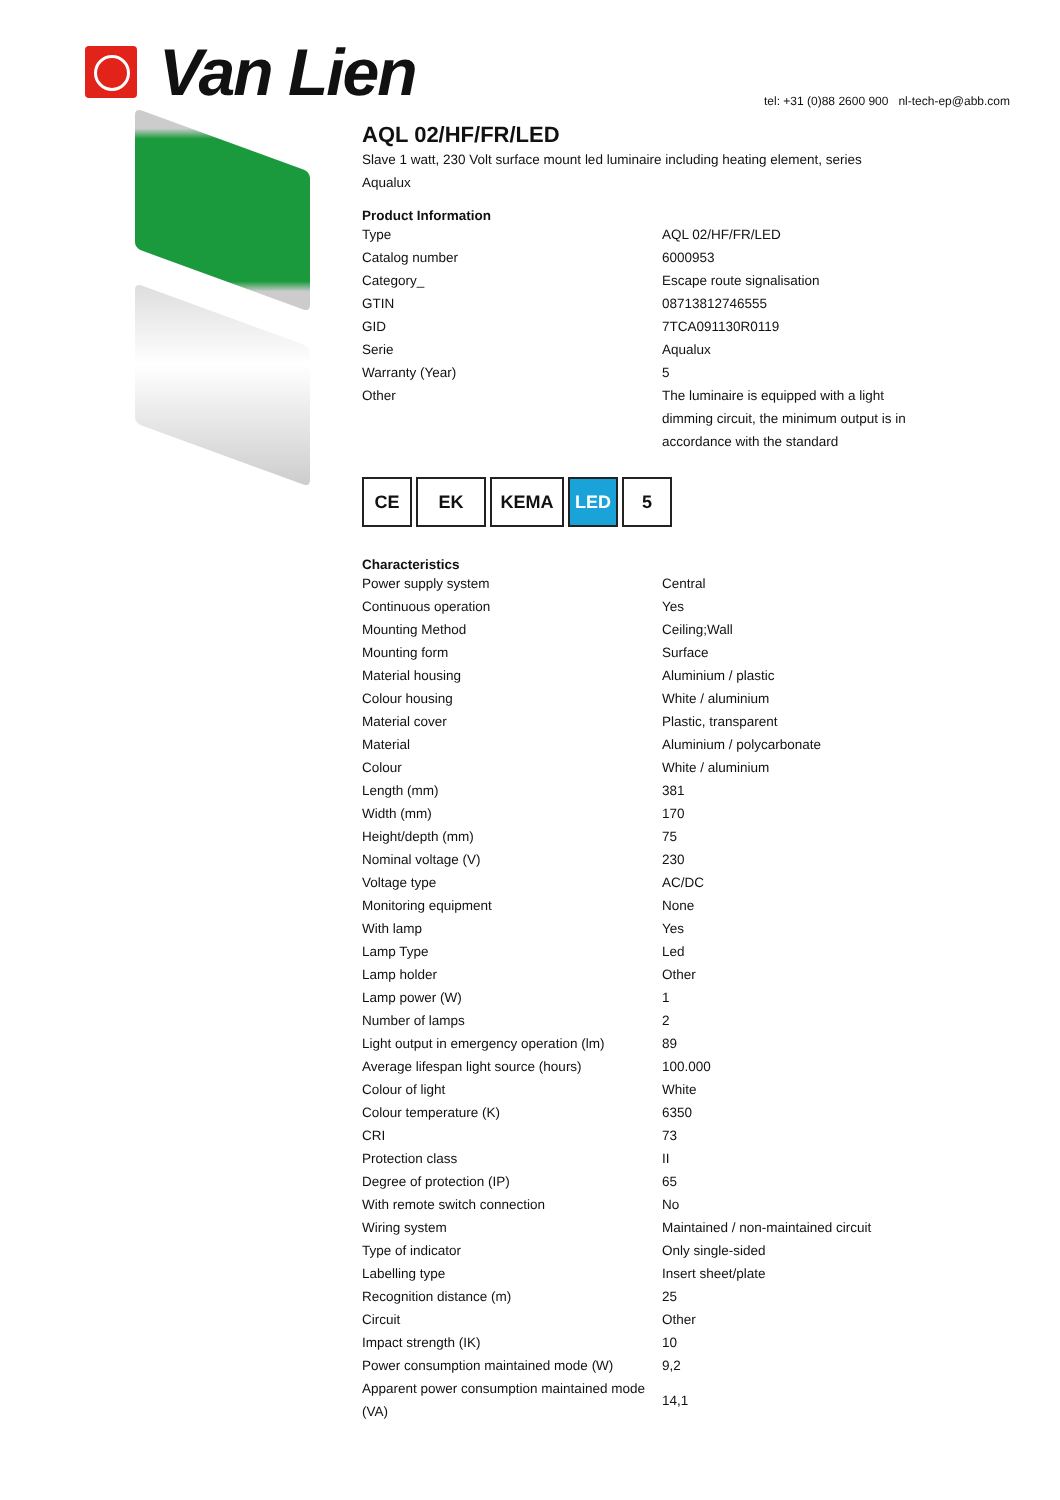Van Lien
tel: +31 (0)88 2600 900 nl-tech-ep@abb.com
AQL 02/HF/FR/LED
Slave 1 watt, 230 Volt surface mount led luminaire including heating element, series Aqualux
Product Information
| Type | AQL 02/HF/FR/LED |
| Catalog number | 6000953 |
| Category_ | Escape route signalisation |
| GTIN | 08713812746555 |
| GID | 7TCA091130R0119 |
| Serie | Aqualux |
| Warranty (Year) | 5 |
| Other | The luminaire is equipped with a light dimming circuit, the minimum output is in accordance with the standard |
CE EK KEMA LED 5
Characteristics
| Power supply system | Central |
| Continuous operation | Yes |
| Mounting Method | Ceiling;Wall |
| Mounting form | Surface |
| Material housing | Aluminium / plastic |
| Colour housing | White / aluminium |
| Material cover | Plastic, transparent |
| Material | Aluminium / polycarbonate |
| Colour | White / aluminium |
| Length (mm) | 381 |
| Width (mm) | 170 |
| Height/depth (mm) | 75 |
| Nominal voltage (V) | 230 |
| Voltage type | AC/DC |
| Monitoring equipment | None |
| With lamp | Yes |
| Lamp Type | Led |
| Lamp holder | Other |
| Lamp power (W) | 1 |
| Number of lamps | 2 |
| Light output in emergency operation (lm) | 89 |
| Average lifespan light source (hours) | 100.000 |
| Colour of light | White |
| Colour temperature (K) | 6350 |
| CRI | 73 |
| Protection class | II |
| Degree of protection (IP) | 65 |
| With remote switch connection | No |
| Wiring system | Maintained / non-maintained circuit |
| Type of indicator | Only single-sided |
| Labelling type | Insert sheet/plate |
| Recognition distance (m) | 25 |
| Circuit | Other |
| Impact strength (IK) | 10 |
| Power consumption maintained mode (W) | 9,2 |
| Apparent power consumption maintained mode (VA) | 14,1 |